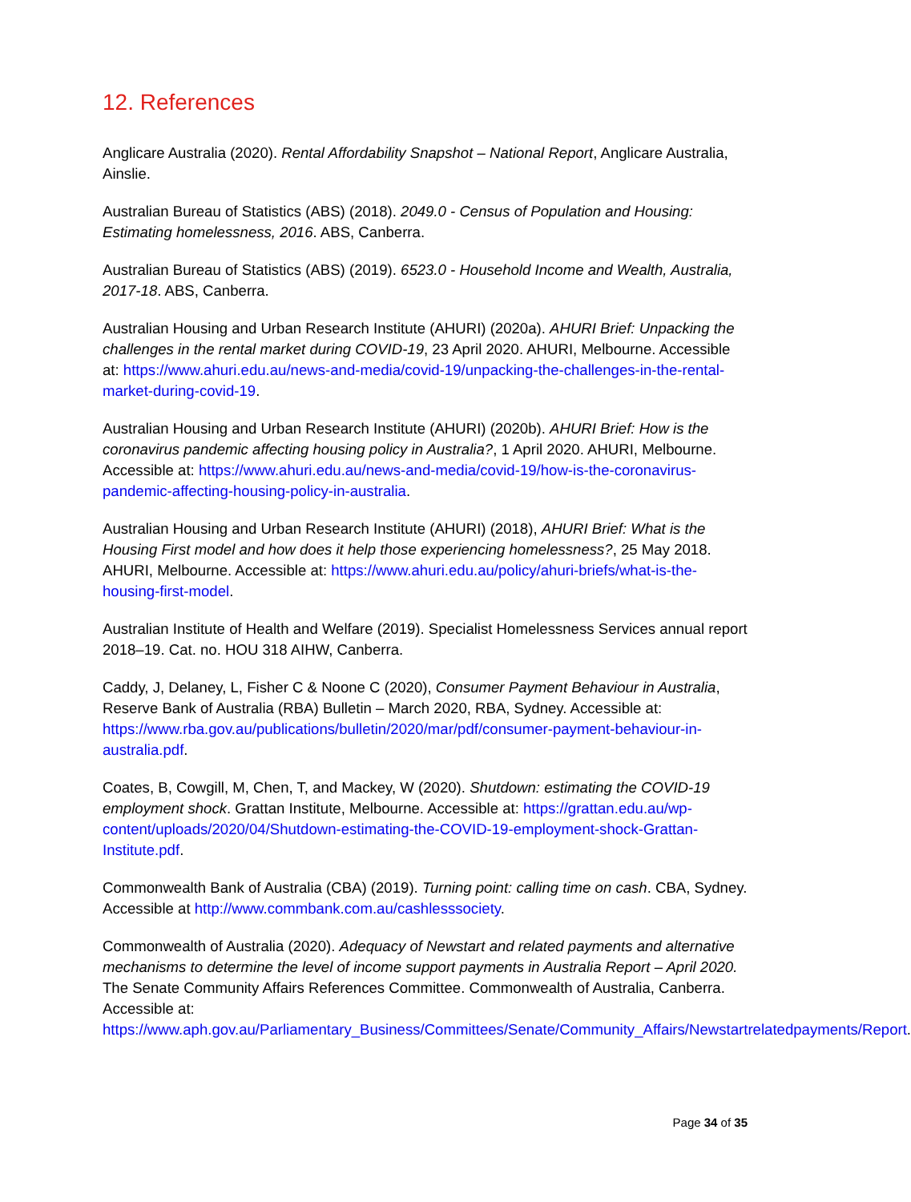12. References
Anglicare Australia (2020). Rental Affordability Snapshot – National Report, Anglicare Australia, Ainslie.
Australian Bureau of Statistics (ABS) (2018). 2049.0 - Census of Population and Housing: Estimating homelessness, 2016. ABS, Canberra.
Australian Bureau of Statistics (ABS) (2019). 6523.0 - Household Income and Wealth, Australia, 2017-18. ABS, Canberra.
Australian Housing and Urban Research Institute (AHURI) (2020a). AHURI Brief: Unpacking the challenges in the rental market during COVID-19, 23 April 2020. AHURI, Melbourne. Accessible at: https://www.ahuri.edu.au/news-and-media/covid-19/unpacking-the-challenges-in-the-rental-market-during-covid-19.
Australian Housing and Urban Research Institute (AHURI) (2020b). AHURI Brief: How is the coronavirus pandemic affecting housing policy in Australia?, 1 April 2020. AHURI, Melbourne. Accessible at: https://www.ahuri.edu.au/news-and-media/covid-19/how-is-the-coronavirus-pandemic-affecting-housing-policy-in-australia.
Australian Housing and Urban Research Institute (AHURI) (2018), AHURI Brief: What is the Housing First model and how does it help those experiencing homelessness?, 25 May 2018. AHURI, Melbourne. Accessible at: https://www.ahuri.edu.au/policy/ahuri-briefs/what-is-the-housing-first-model.
Australian Institute of Health and Welfare (2019). Specialist Homelessness Services annual report 2018–19. Cat. no. HOU 318 AIHW, Canberra.
Caddy, J, Delaney, L, Fisher C & Noone C (2020), Consumer Payment Behaviour in Australia, Reserve Bank of Australia (RBA) Bulletin – March 2020, RBA, Sydney. Accessible at: https://www.rba.gov.au/publications/bulletin/2020/mar/pdf/consumer-payment-behaviour-in-australia.pdf.
Coates, B, Cowgill, M, Chen, T, and Mackey, W (2020). Shutdown: estimating the COVID-19 employment shock. Grattan Institute, Melbourne. Accessible at: https://grattan.edu.au/wp-content/uploads/2020/04/Shutdown-estimating-the-COVID-19-employment-shock-Grattan-Institute.pdf.
Commonwealth Bank of Australia (CBA) (2019). Turning point: calling time on cash. CBA, Sydney. Accessible at http://www.commbank.com.au/cashlesssociety.
Commonwealth of Australia (2020). Adequacy of Newstart and related payments and alternative mechanisms to determine the level of income support payments in Australia Report – April 2020. The Senate Community Affairs References Committee. Commonwealth of Australia, Canberra. Accessible at: https://www.aph.gov.au/Parliamentary_Business/Committees/Senate/Community_Affairs/Newstartrelatedpayments/Report.
Page 34 of 35